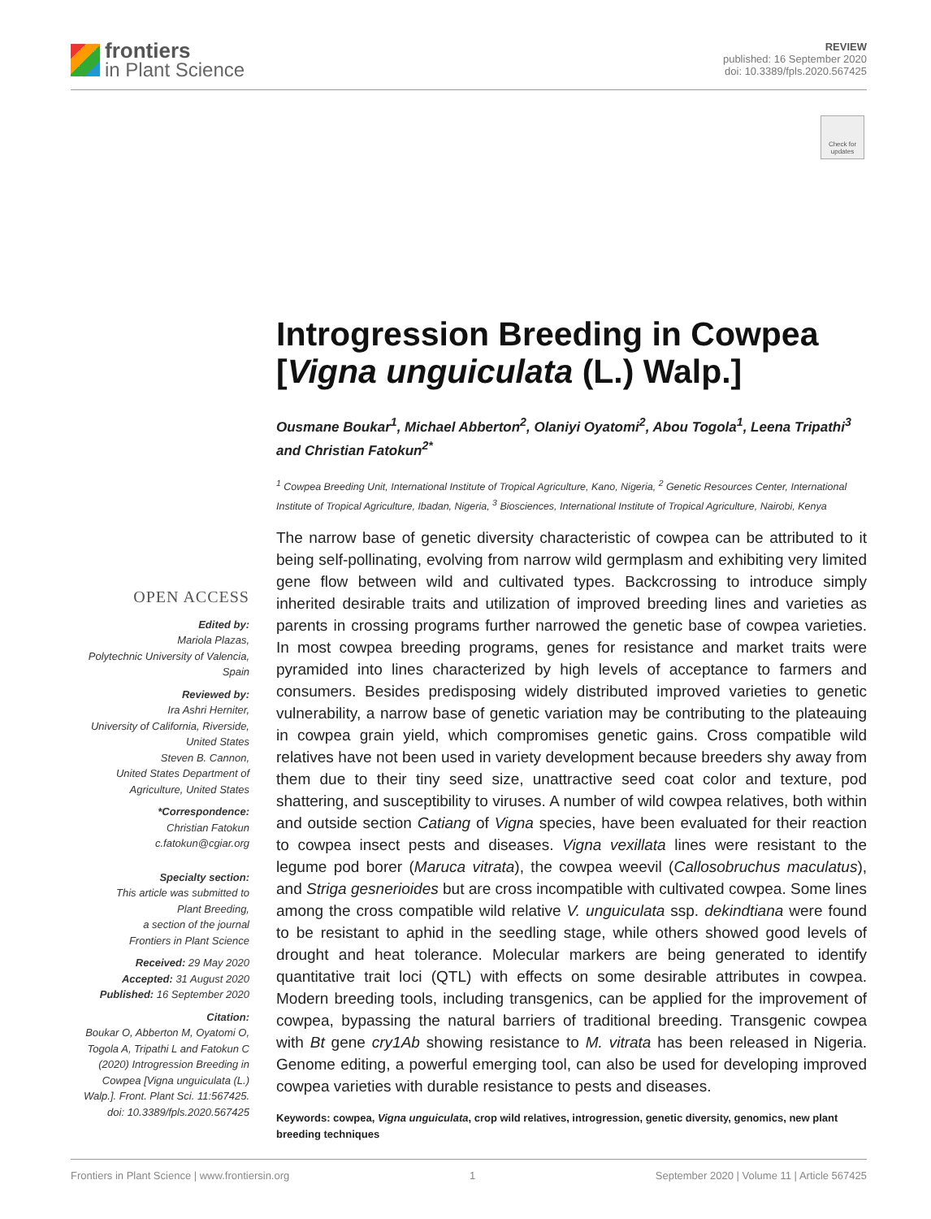frontiers
in Plant Science
REVIEW
published: 16 September 2020
doi: 10.3389/fpls.2020.567425
Check for updates
Introgression Breeding in Cowpea [Vigna unguiculata (L.) Walp.]
Ousmane Boukar<sup>1</sup>, Michael Abberton<sup>2</sup>, Olaniyi Oyatomi<sup>2</sup>, Abou Togola<sup>1</sup>, Leena Tripathi<sup>3</sup> and Christian Fatokun<sup>2*</sup>
<sup>1</sup> Cowpea Breeding Unit, International Institute of Tropical Agriculture, Kano, Nigeria, <sup>2</sup> Genetic Resources Center, International Institute of Tropical Agriculture, Ibadan, Nigeria, <sup>3</sup> Biosciences, International Institute of Tropical Agriculture, Nairobi, Kenya
The narrow base of genetic diversity characteristic of cowpea can be attributed to it being self-pollinating, evolving from narrow wild germplasm and exhibiting very limited gene flow between wild and cultivated types. Backcrossing to introduce simply inherited desirable traits and utilization of improved breeding lines and varieties as parents in crossing programs further narrowed the genetic base of cowpea varieties. In most cowpea breeding programs, genes for resistance and market traits were pyramided into lines characterized by high levels of acceptance to farmers and consumers. Besides predisposing widely distributed improved varieties to genetic vulnerability, a narrow base of genetic variation may be contributing to the plateauing in cowpea grain yield, which compromises genetic gains. Cross compatible wild relatives have not been used in variety development because breeders shy away from them due to their tiny seed size, unattractive seed coat color and texture, pod shattering, and susceptibility to viruses. A number of wild cowpea relatives, both within and outside section Catiang of Vigna species, have been evaluated for their reaction to cowpea insect pests and diseases. Vigna vexillata lines were resistant to the legume pod borer (Maruca vitrata), the cowpea weevil (Callosobruchus maculatus), and Striga gesnerioides but are cross incompatible with cultivated cowpea. Some lines among the cross compatible wild relative V. unguiculata ssp. dekindtiana were found to be resistant to aphid in the seedling stage, while others showed good levels of drought and heat tolerance. Molecular markers are being generated to identify quantitative trait loci (QTL) with effects on some desirable attributes in cowpea. Modern breeding tools, including transgenics, can be applied for the improvement of cowpea, bypassing the natural barriers of traditional breeding. Transgenic cowpea with Bt gene cry1Ab showing resistance to M. vitrata has been released in Nigeria. Genome editing, a powerful emerging tool, can also be used for developing improved cowpea varieties with durable resistance to pests and diseases.
Keywords: cowpea, Vigna unguiculata, crop wild relatives, introgression, genetic diversity, genomics, new plant breeding techniques
OPEN ACCESS
Edited by:
Mariola Plazas,
Polytechnic University of Valencia,
Spain
Reviewed by:
Ira Ashri Herniter,
University of California, Riverside,
United States
Steven B. Cannon,
United States Department of
Agriculture, United States
*Correspondence:
Christian Fatokun
c.fatokun@cgiar.org
Specialty section:
This article was submitted to
Plant Breeding,
a section of the journal
Frontiers in Plant Science
Received: 29 May 2020
Accepted: 31 August 2020
Published: 16 September 2020
Citation:
Boukar O, Abberton M, Oyatomi O, Togola A, Tripathi L and Fatokun C (2020) Introgression Breeding in Cowpea [Vigna unguiculata (L.) Walp.]. Front. Plant Sci. 11:567425. doi: 10.3389/fpls.2020.567425
Frontiers in Plant Science | www.frontiersin.org 1 September 2020 | Volume 11 | Article 567425